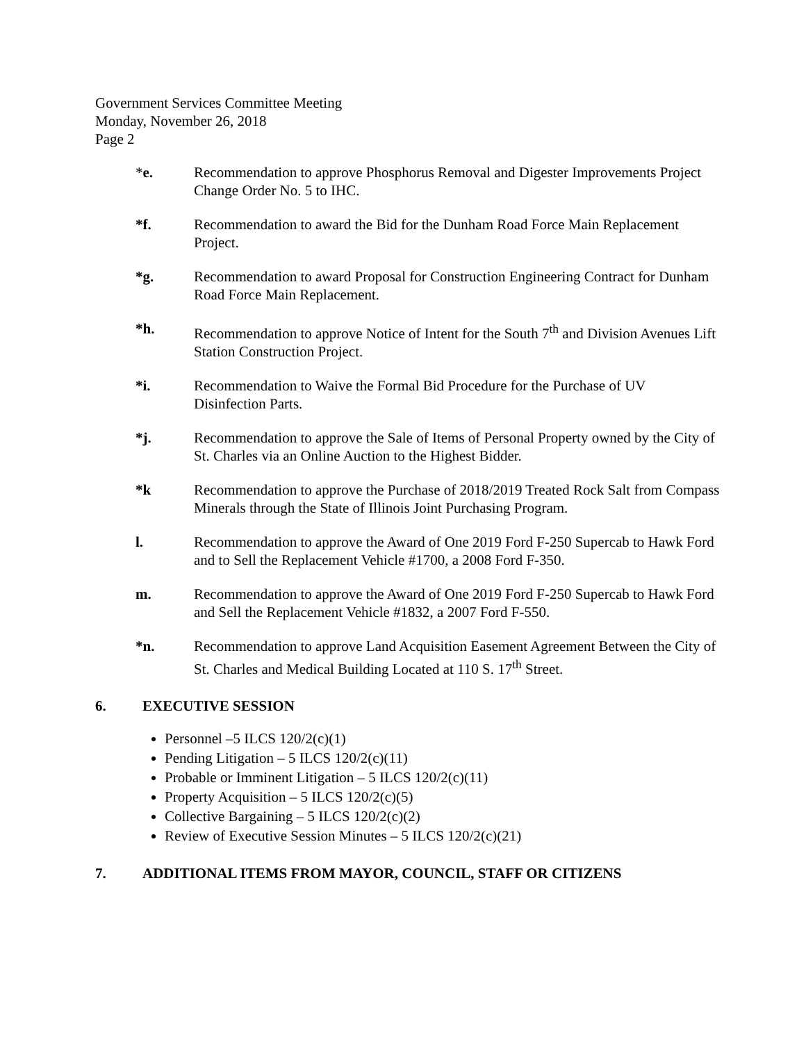Government Services Committee Meeting
Monday, November 26, 2018
Page 2
*e. Recommendation to approve Phosphorus Removal and Digester Improvements Project Change Order No. 5 to IHC.
*f. Recommendation to award the Bid for the Dunham Road Force Main Replacement Project.
*g. Recommendation to award Proposal for Construction Engineering Contract for Dunham Road Force Main Replacement.
*h. Recommendation to approve Notice of Intent for the South 7<sup>th</sup> and Division Avenues Lift Station Construction Project.
*i. Recommendation to Waive the Formal Bid Procedure for the Purchase of UV Disinfection Parts.
*j. Recommendation to approve the Sale of Items of Personal Property owned by the City of St. Charles via an Online Auction to the Highest Bidder.
*k Recommendation to approve the Purchase of 2018/2019 Treated Rock Salt from Compass Minerals through the State of Illinois Joint Purchasing Program.
l. Recommendation to approve the Award of One 2019 Ford F-250 Supercab to Hawk Ford and to Sell the Replacement Vehicle #1700, a 2008 Ford F-350.
m. Recommendation to approve the Award of One 2019 Ford F-250 Supercab to Hawk Ford and Sell the Replacement Vehicle #1832, a 2007 Ford F-550.
*n. Recommendation to approve Land Acquisition Easement Agreement Between the City of St. Charles and Medical Building Located at 110 S. 17<sup>th</sup> Street.
6. EXECUTIVE SESSION
Personnel –5 ILCS 120/2(c)(1)
Pending Litigation – 5 ILCS 120/2(c)(11)
Probable or Imminent Litigation – 5 ILCS 120/2(c)(11)
Property Acquisition – 5 ILCS 120/2(c)(5)
Collective Bargaining – 5 ILCS 120/2(c)(2)
Review of Executive Session Minutes – 5 ILCS 120/2(c)(21)
7. ADDITIONAL ITEMS FROM MAYOR, COUNCIL, STAFF OR CITIZENS